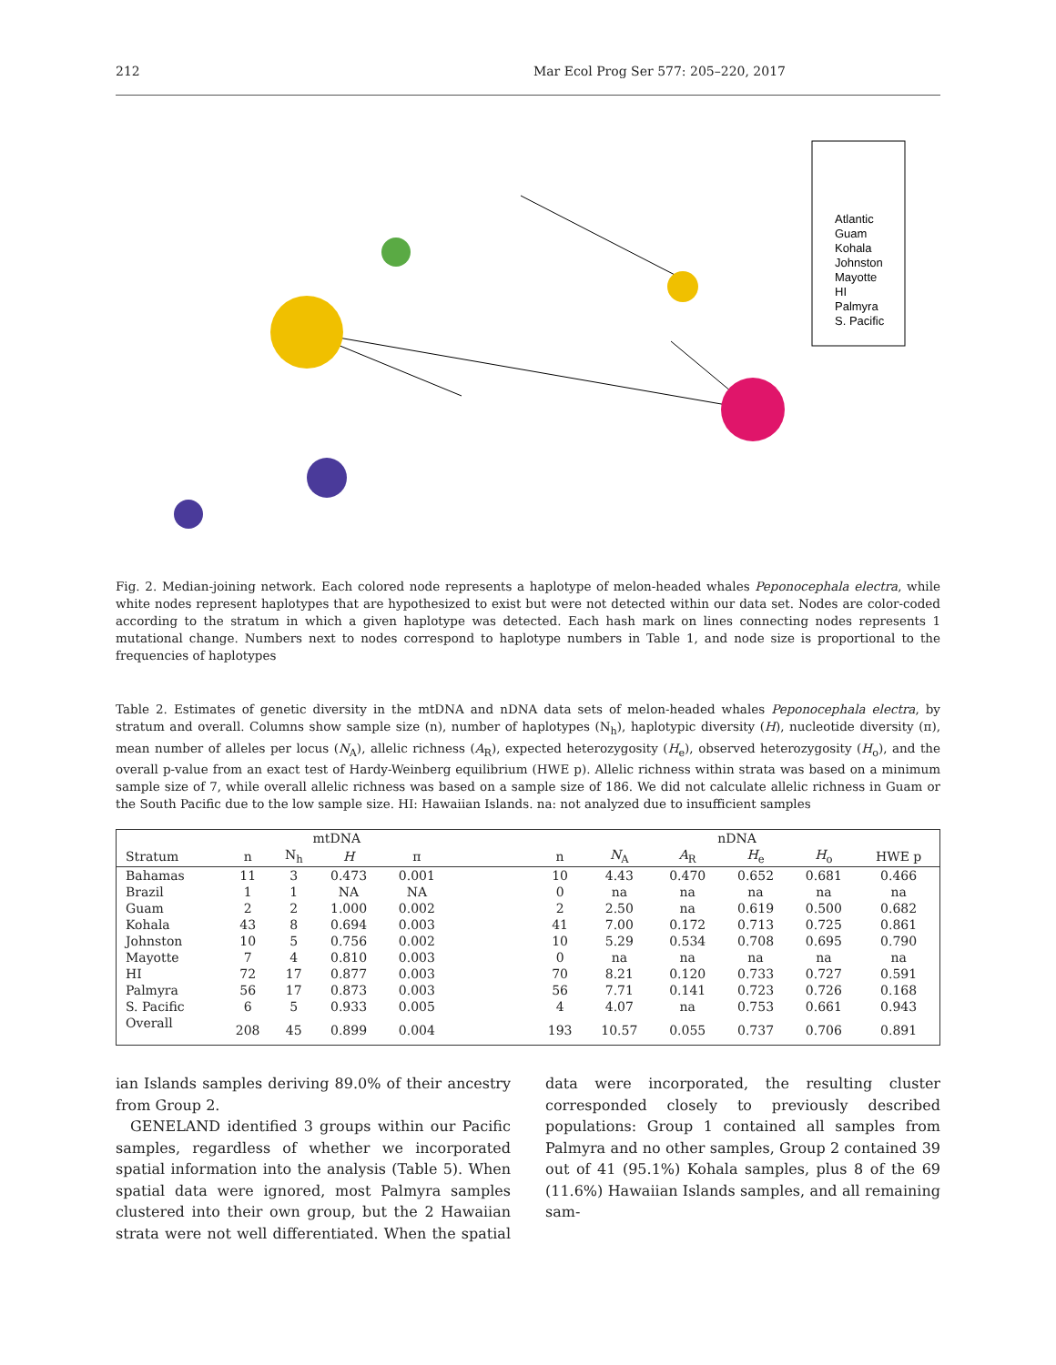212 Mar Ecol Prog Ser 577: 205–220, 2017
Atlantic
Guam
Kohala
Johnston
Mayotte
HI
Palmyra
S. Pacific
Fig. 2. Median-joining network. Each colored node represents a haplotype of melon-headed whales Peponocephala electra, while white nodes represent haplotypes that are hypothesized to exist but were not detected within our data set. Nodes are color-coded according to the stratum in which a given haplotype was detected. Each hash mark on lines connecting nodes represents 1 mutational change. Numbers next to nodes correspond to haplotype numbers in Table 1, and node size is proportional to the frequencies of haplotypes
Table 2. Estimates of genetic diversity in the mtDNA and nDNA data sets of melon-headed whales Peponocephala electra, by stratum and overall. Columns show sample size (n), number of haplotypes (N<sub>h</sub>), haplotypic diversity (H), nucleotide diversity (π), mean number of alleles per locus (N<sub>A</sub>), allelic richness (A<sub>R</sub>), expected heterozygosity (H<sub>e</sub>), observed heterozygosity (H<sub>o</sub>), and the overall p-value from an exact test of Hardy-Weinberg equilibrium (HWE p). Allelic richness within strata was based on a minimum sample size of 7, while overall allelic richness was based on a sample size of 186. We did not calculate allelic richness in Guam or the South Pacific due to the low sample size. HI: Hawaiian Islands. na: not analyzed due to insufficient samples
| | mtDNA | | | | | nDNA | | | | | |
| --- | --- | --- | --- | --- | --- | --- | --- | --- | --- | --- | --- |
| Stratum | n | N<sub>h</sub> | H | π | | n | N<sub>A</sub> | A<sub>R</sub> | H<sub>e</sub> | H<sub>o</sub> | HWE p |
| Bahamas | 11 | 3 | 0.473 | 0.001 | | 10 | 4.43 | 0.470 | 0.652 | 0.681 | 0.466 |
| Brazil | 1 | 1 | NA | NA | | 0 | na | na | na | na | na |
| Guam | 2 | 2 | 1.000 | 0.002 | | 2 | 2.50 | na | 0.619 | 0.500 | 0.682 |
| Kohala | 43 | 8 | 0.694 | 0.003 | | 41 | 7.00 | 0.172 | 0.713 | 0.725 | 0.861 |
| Johnston | 10 | 5 | 0.756 | 0.002 | | 10 | 5.29 | 0.534 | 0.708 | 0.695 | 0.790 |
| Mayotte | 7 | 4 | 0.810 | 0.003 | | 0 | na | na | na | na | na |
| HI | 72 | 17 | 0.877 | 0.003 | | 70 | 8.21 | 0.120 | 0.733 | 0.727 | 0.591 |
| Palmyra | 56 | 17 | 0.873 | 0.003 | | 56 | 7.71 | 0.141 | 0.723 | 0.726 | 0.168 |
| S. Pacific | 6 | 5 | 0.933 | 0.005 | | 4 | 4.07 | na | 0.753 | 0.661 | 0.943 |
| Overall | 208 | 45 | 0.899 | 0.004 | | 193 | 10.57 | 0.055 | 0.737 | 0.706 | 0.891 |
ian Islands samples deriving 89.0% of their ancestry from Group 2.
GENELAND identified 3 groups within our Pacific samples, regardless of whether we incorporated spatial information into the analysis (Table 5). When spatial data were ignored, most Palmyra samples clustered into their own group, but the 2 Hawaiian strata were not well differentiated. When the spatial data were incorporated, the resulting cluster corresponded closely to previously described populations: Group 1 contained all samples from Palmyra and no other samples, Group 2 contained 39 out of 41 (95.1%) Kohala samples, plus 8 of the 69 (11.6%) Hawaiian Islands samples, and all remaining sam-